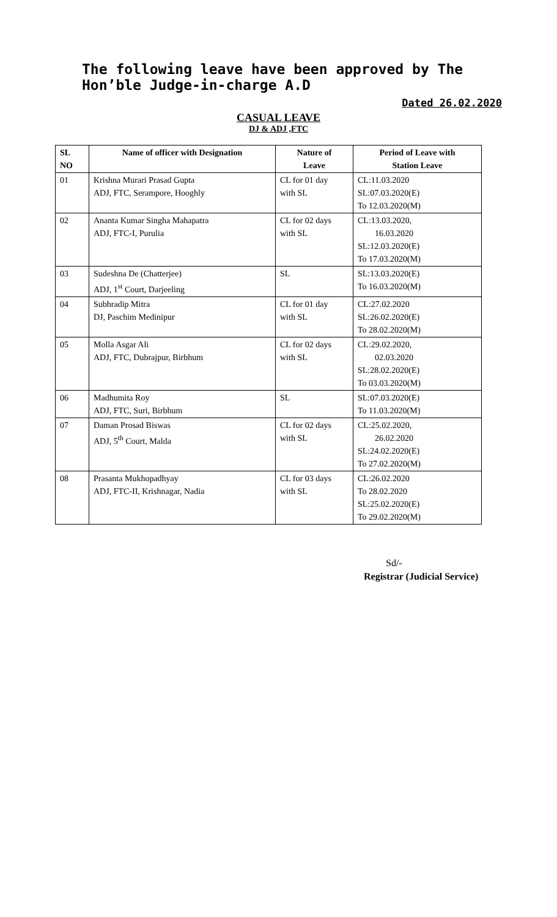The following leave have been approved by The Hon’ble Judge-in-charge A.D
Dated 26.02.2020
CASUAL LEAVE
DJ & ADJ ,FTC
| SL NO | Name of officer with Designation | Nature of Leave | Period of Leave with Station Leave |
| --- | --- | --- | --- |
| 01 | Krishna Murari Prasad Gupta ADJ, FTC, Serampore, Hooghly | CL for 01 day with SL | CL:11.03.2020 SL:07.03.2020(E) To 12.03.2020(M) |
| 02 | Ananta Kumar Singha Mahapatra ADJ, FTC-I, Purulia | CL for 02 days with SL | CL:13.03.2020, 16.03.2020 SL:12.03.2020(E) To 17.03.2020(M) |
| 03 | Sudeshna De (Chatterjee) ADJ, 1<sup>st</sup> Court, Darjeeling | SL | SL:13.03.2020(E) To 16.03.2020(M) |
| 04 | Subhradip Mitra DJ, Paschim Medinipur | CL for 01 day with SL | CL:27.02.2020 SL:26.02.2020(E) To 28.02.2020(M) |
| 05 | Molla Asgar Ali ADJ, FTC, Dubrajpur, Birbhum | CL for 02 days with SL | CL:29.02.2020, 02.03.2020 SL:28.02.2020(E) To 03.03.2020(M) |
| 06 | Madhumita Roy ADJ, FTC, Suri, Birbhum | SL | SL:07.03.2020(E) To 11.03.2020(M) |
| 07 | Daman Prosad Biswas ADJ, 5<sup>th</sup> Court, Malda | CL for 02 days with SL | CL:25.02.2020, 26.02.2020 SL:24.02.2020(E) To 27.02.2020(M) |
| 08 | Prasanta Mukhopadhyay ADJ, FTC-II, Krishnagar, Nadia | CL for 03 days with SL | CL:26.02.2020 To 28.02.2020 SL:25.02.2020(E) To 29.02.2020(M) |
Sd/-
Registrar (Judicial Service)